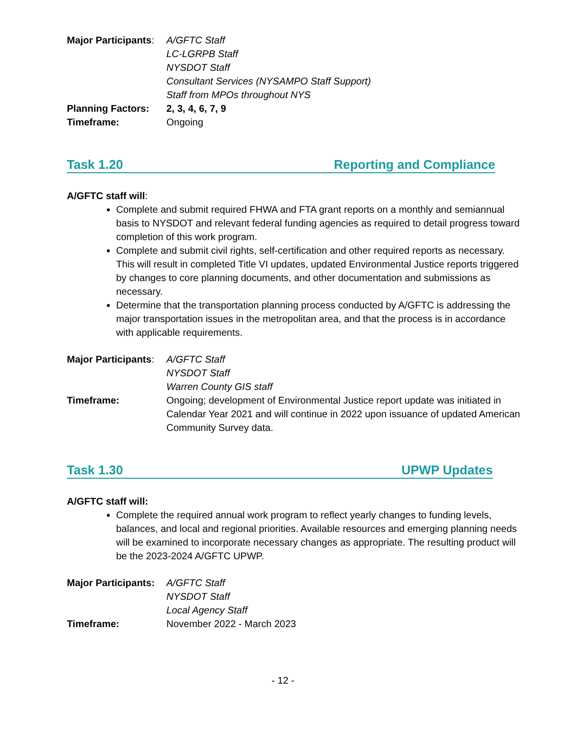Major Participants:
A/GFTC Staff
LC-LGRPB Staff
NYSDOT Staff
Consultant Services (NYSAMPO Staff Support)
Staff from MPOs throughout NYS
Planning Factors: 2, 3, 4, 6, 7, 9
Timeframe: Ongoing
Task 1.20 Reporting and Compliance
A/GFTC staff will:
Complete and submit required FHWA and FTA grant reports on a monthly and semiannual basis to NYSDOT and relevant federal funding agencies as required to detail progress toward completion of this work program.
Complete and submit civil rights, self-certification and other required reports as necessary. This will result in completed Title VI updates, updated Environmental Justice reports triggered by changes to core planning documents, and other documentation and submissions as necessary.
Determine that the transportation planning process conducted by A/GFTC is addressing the major transportation issues in the metropolitan area, and that the process is in accordance with applicable requirements.
Major Participants:
A/GFTC Staff
NYSDOT Staff
Warren County GIS staff
Timeframe: Ongoing; development of Environmental Justice report update was initiated in Calendar Year 2021 and will continue in 2022 upon issuance of updated American Community Survey data.
Task 1.30 UPWP Updates
A/GFTC staff will:
Complete the required annual work program to reflect yearly changes to funding levels, balances, and local and regional priorities. Available resources and emerging planning needs will be examined to incorporate necessary changes as appropriate. The resulting product will be the 2023-2024 A/GFTC UPWP.
Major Participants:
A/GFTC Staff
NYSDOT Staff
Local Agency Staff
Timeframe: November 2022 - March 2023
- 12 -